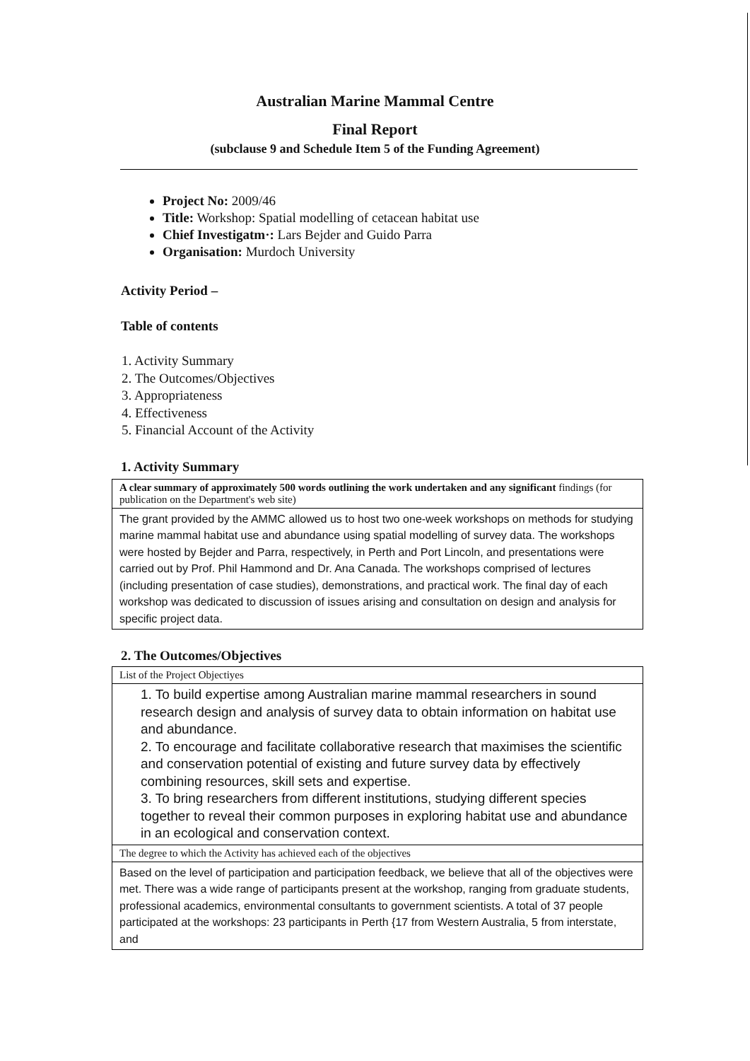Australian Marine Mammal Centre
Final Report
(subclause 9 and Schedule Item 5 of the Funding Agreement)
Project No: 2009/46
Title: Workshop: Spatial modelling of cetacean habitat use
Chief Investigatm·: Lars Bejder and Guido Parra
Organisation: Murdoch University
Activity Period –
Table of contents
1. Activity Summary
2. The Outcomes/Objectives
3. Appropriateness
4. Effectiveness
5. Financial Account of the Activity
1. Activity Summary
| A clear summary of approximately 500 words outlining the work undertaken and any significant findings (for publication on the Department's web site) |
| The grant provided by the AMMC allowed us to host two one-week workshops on methods for studying marine mammal habitat use and abundance using spatial modelling of survey data. The workshops were hosted by Bejder and Parra, respectively, in Perth and Port Lincoln, and presentations were carried out by Prof. Phil Hammond and Dr. Ana Canada. The workshops comprised of lectures (including presentation of case studies), demonstrations, and practical work. The final day of each workshop was dedicated to discussion of issues arising and consultation on design and analysis for specific project data. |
2. The Outcomes/Objectives
| List of the Project Objectiyes |
| 1. To build expertise among Australian marine mammal researchers in sound research design and analysis of survey data to obtain information on habitat use and abundance. 2. To encourage and facilitate collaborative research that maximises the scientific and conservation potential of existing and future survey data by effectively combining resources, skill sets and expertise. 3. To bring researchers from different institutions, studying different species together to reveal their common purposes in exploring habitat use and abundance in an ecological and conservation context. |
| The degree to which the Activity has achieved each of the objectives |
| Based on the level of participation and participation feedback, we believe that all of the objectives were met. There was a wide range of participants present at the workshop, ranging from graduate students, professional academics, environmental consultants to government scientists. A total of 37 people participated at the workshops: 23 participants in Perth {17 from Western Australia, 5 from interstate, and |